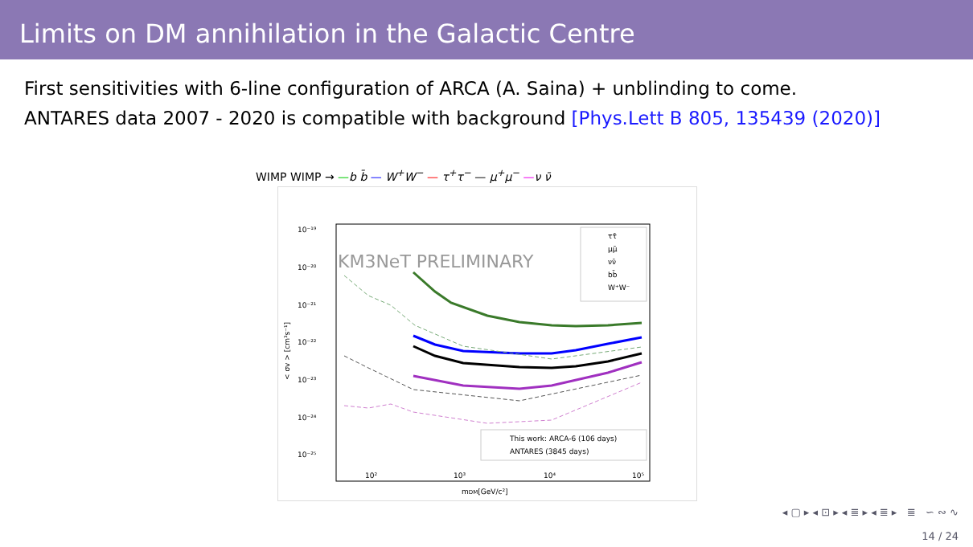Limits on DM annihilation in the Galactic Centre
First sensitivities with 6-line configuration of ARCA (A. Saina) + unblinding to come.
ANTARES data 2007 - 2020 is compatible with background [Phys.Lett B 805, 135439 (2020)]
WIMP WIMP → —b b̄ — W<sup>+</sup>W<sup>−</sup> — τ<sup>+</sup>τ<sup>−</sup> — μ<sup>+</sup>μ<sup>−</sup> —ν ν̄
10⁻¹⁹
10⁻²⁰
10⁻²¹
10⁻²²
10⁻²³
10⁻²⁴
10⁻²⁵
10²
10³
10⁴
10⁵
mDM[GeV/c²]
< σv > [cm³s⁻¹]
KM3NeT PRELIMINARY
ττ̄
μμ̄
νν̄
bb̄
W⁺W⁻
This work: ARCA-6 (106 days)
ANTARES (3845 days)
◂ ▢ ▸ ◂ ⊡ ▸ ◂ ≣ ▸ ◂ ≣ ▸ ≣ ∽ ∾ ∿
14 / 24